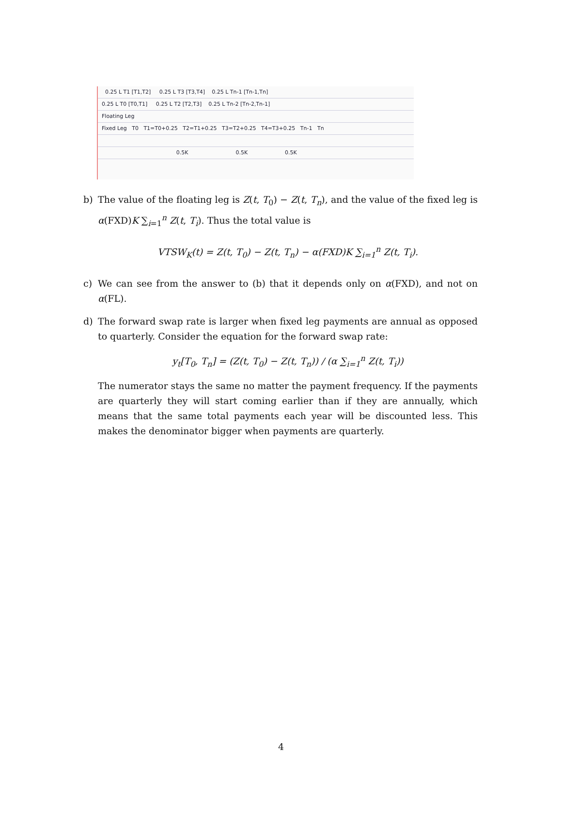0.25 L T1 [T1,T2] 0.25 L T3 [T3,T4] 0.25 L Tn-1 [Tn-1,Tn]
0.25 L T0 [T0,T1] 0.25 L T2 [T2,T3] 0.25 L Tn-2 [Tn-2,Tn-1]
Floating Leg
Fixed Leg T0 T1=T0+0.25 T2=T1+0.25 T3=T2+0.25 T4=T3+0.25 Tn-1 Tn
0.5K 0.5K 0.5K
b) The value of the floating leg is Z(t, T<sub>0</sub>) − Z(t, T<sub>n</sub>), and the value of the fixed leg is α(FXD)K ∑<sub>i=1</sub><sup>n</sup> Z(t, T<sub>i</sub>). Thus the total value is
VTSW<sub>K</sub>(t) = Z(t, T<sub>0</sub>) − Z(t, T<sub>n</sub>) − α(FXD)K ∑<sub>i=1</sub><sup>n</sup> Z(t, T<sub>i</sub>).
c) We can see from the answer to (b) that it depends only on α(FXD), and not on α(FL).
d) The forward swap rate is larger when fixed leg payments are annual as opposed to quarterly. Consider the equation for the forward swap rate:
y<sub>t</sub>[T<sub>0</sub>, T<sub>n</sub>] = (Z(t, T<sub>0</sub>) − Z(t, T<sub>n</sub>)) / (α ∑<sub>i=1</sub><sup>n</sup> Z(t, T<sub>i</sub>))
The numerator stays the same no matter the payment frequency. If the payments are quarterly they will start coming earlier than if they are annually, which means that the same total payments each year will be discounted less. This makes the denominator bigger when payments are quarterly.
4